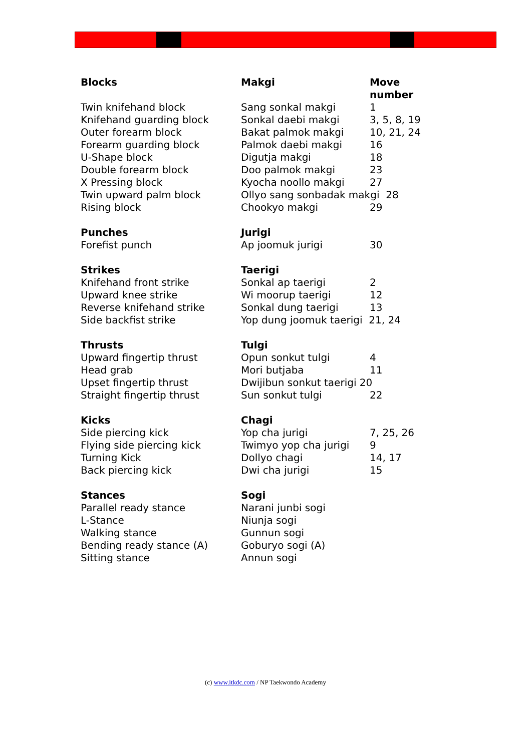| Blocks | Makgi | Move number |
| --- | --- | --- |
| Twin knifehand block | Sang sonkal makgi | 1 |
| Knifehand guarding block | Sonkal daebi makgi | 3, 5, 8, 19 |
| Outer forearm block | Bakat palmok makgi | 10, 21, 24 |
| Forearm guarding block | Palmok daebi makgi | 16 |
| U-Shape block | Digutja makgi | 18 |
| Double forearm block | Doo palmok makgi | 23 |
| X Pressing block | Kyocha noollo makgi | 27 |
| Twin upward palm block | Ollyo sang sonbadak makgi 28 | |
| Rising block | Chookyo makgi | 29 |
| Punches | Jurigi | |
| Forefist punch | Ap joomuk jurigi | 30 |
| Strikes | Taerigi | |
| Knifehand front strike | Sonkal ap taerigi | 2 |
| Upward knee strike | Wi moorup taerigi | 12 |
| Reverse knifehand strike | Sonkal dung taerigi | 13 |
| Side backfist strike | Yop dung joomuk taerigi 21, 24 | |
| Thrusts | Tulgi | |
| Upward fingertip thrust | Opun sonkut tulgi | 4 |
| Head grab | Mori butjaba | 11 |
| Upset fingertip thrust | Dwijibun sonkut taerigi 20 | |
| Straight fingertip thrust | Sun sonkut tulgi | 22 |
| Kicks | Chagi | |
| Side piercing kick | Yop cha jurigi | 7, 25, 26 |
| Flying side piercing kick | Twimyo yop cha jurigi | 9 |
| Turning Kick | Dollyo chagi | 14, 17 |
| Back piercing kick | Dwi cha jurigi | 15 |
| Stances | Sogi | |
| Parallel ready stance | Narani junbi sogi | |
| L-Stance | Niunja sogi | |
| Walking stance | Gunnun sogi | |
| Bending ready stance (A) | Goburyo sogi (A) | |
| Sitting stance | Annun sogi | |
(c) www.itkdc.com / NP Taekwondo Academy